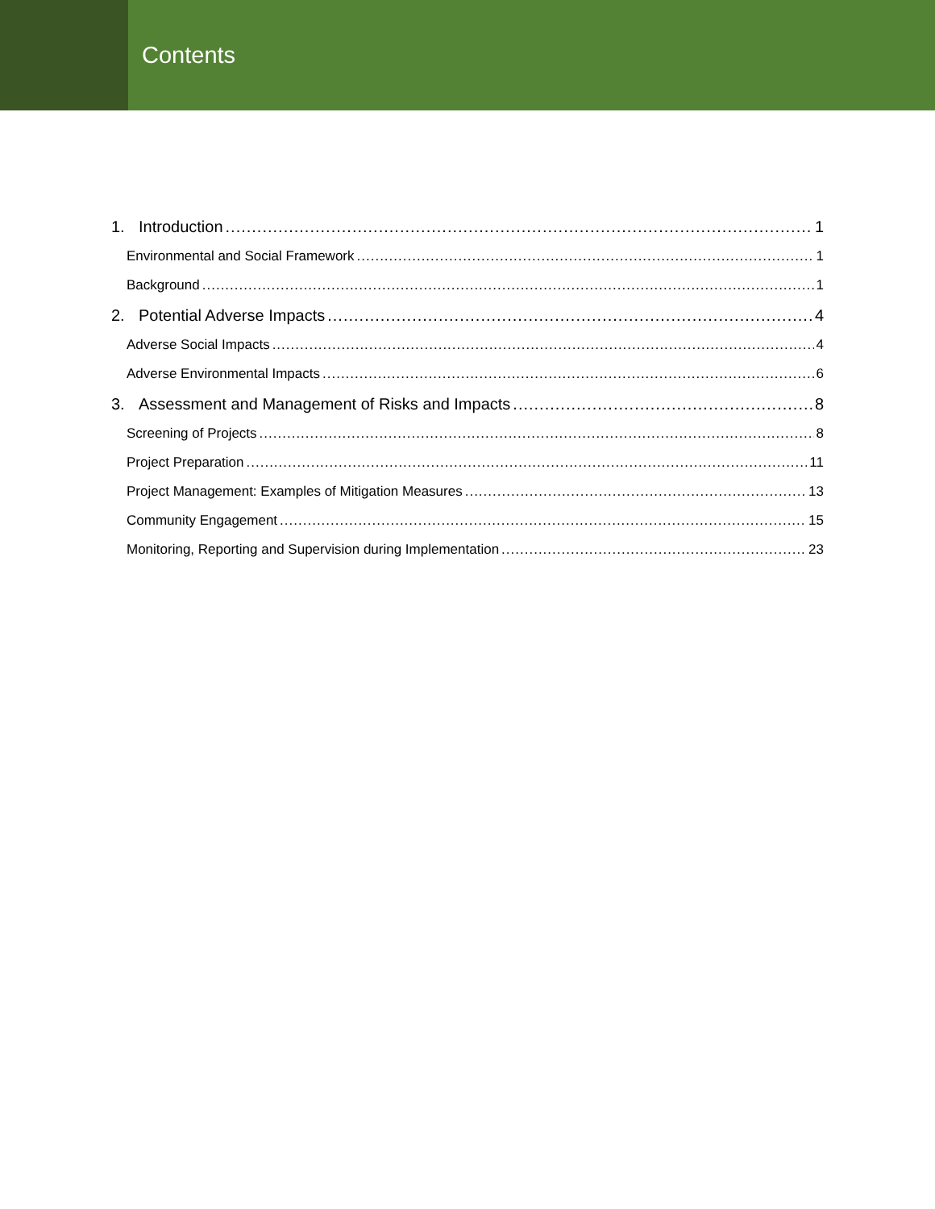Contents
1. Introduction 1
Environmental and Social Framework 1
Background 1
2. Potential Adverse Impacts 4
Adverse Social Impacts 4
Adverse Environmental Impacts 6
3. Assessment and Management of Risks and Impacts 8
Screening of Projects 8
Project Preparation 11
Project Management: Examples of Mitigation Measures 13
Community Engagement 15
Monitoring, Reporting and Supervision during Implementation 23